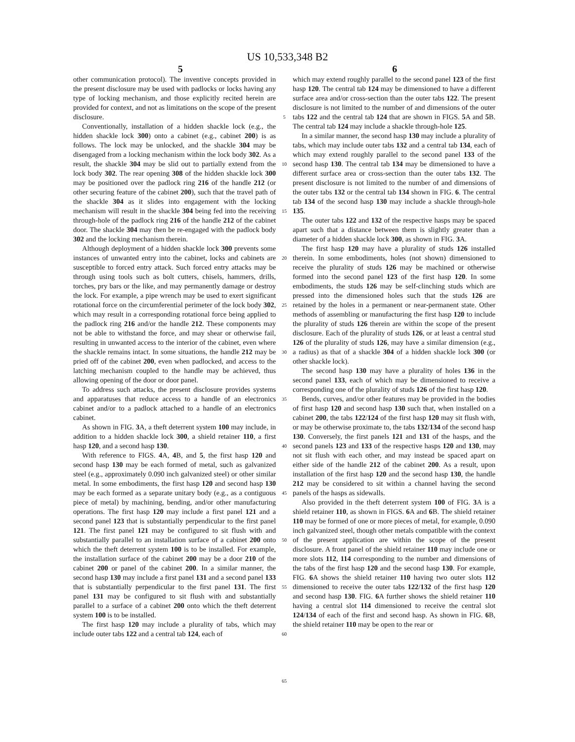US 10,533,348 B2
5 6
other communication protocol). The inventive concepts provided in the present disclosure may be used with padlocks or locks having any type of locking mechanism, and those explicitly recited herein are provided for context, and not as limitations on the scope of the present disclosure.
Conventionally, installation of a hidden shackle lock (e.g., the hidden shackle lock 300) onto a cabinet (e.g., cabinet 200) is as follows. The lock may be unlocked, and the shackle 304 may be disengaged from a locking mechanism within the lock body 302. As a result, the shackle 304 may be slid out to partially extend from the lock body 302. The rear opening 308 of the hidden shackle lock 300 may be positioned over the padlock ring 216 of the handle 212 (or other securing feature of the cabinet 200), such that the travel path of the shackle 304 as it slides into engagement with the locking mechanism will result in the shackle 304 being fed into the receiving through-hole of the padlock ring 216 of the handle 212 of the cabinet door. The shackle 304 may then be re-engaged with the padlock body 302 and the locking mechanism therein.
Although deployment of a hidden shackle lock 300 prevents some instances of unwanted entry into the cabinet, locks and cabinets are susceptible to forced entry attack. Such forced entry attacks may be through using tools such as bolt cutters, chisels, hammers, drills, torches, pry bars or the like, and may permanently damage or destroy the lock. For example, a pipe wrench may be used to exert significant rotational force on the circumferential perimeter of the lock body 302, which may result in a corresponding rotational force being applied to the padlock ring 216 and/or the handle 212. These components may not be able to withstand the force, and may shear or otherwise fail, resulting in unwanted access to the interior of the cabinet, even where the shackle remains intact. In some situations, the handle 212 may be pried off of the cabinet 200, even when padlocked, and access to the latching mechanism coupled to the handle may be achieved, thus allowing opening of the door or door panel.
To address such attacks, the present disclosure provides systems and apparatuses that reduce access to a handle of an electronics cabinet and/or to a padlock attached to a handle of an electronics cabinet.
As shown in FIG. 3 A, a theft deterrent system 100 may include, in addition to a hidden shackle lock 300, a shield retainer 110, a first hasp 120, and a second hasp 130.
With reference to FIGS. 4 A, 4 B, and 5, the first hasp 120 and second hasp 130 may be each formed of metal, such as galvanized steel (e.g., approximately 0.090 inch galvanized steel) or other similar metal. In some embodiments, the first hasp 120 and second hasp 130 may be each formed as a separate unitary body (e.g., as a contiguous piece of metal) by machining, bending, and/or other manufacturing operations. The first hasp 120 may include a first panel 121 and a second panel 123 that is substantially perpendicular to the first panel 121. The first panel 121 may be configured to sit flush with and substantially parallel to an installation surface of a cabinet 200 onto which the theft deterrent system 100 is to be installed. For example, the installation surface of the cabinet 200 may be a door 210 of the cabinet 200 or panel of the cabinet 200. In a similar manner, the second hasp 130 may include a first panel 131 and a second panel 133 that is substantially perpendicular to the first panel 131. The first panel 131 may be configured to sit flush with and substantially parallel to a surface of a cabinet 200 onto which the theft deterrent system 100 is to be installed.
The first hasp 120 may include a plurality of tabs, which may include outer tabs 122 and a central tab 124, each of
5
10
15
20
25
30
35
40
45
50
55
60
65
which may extend roughly parallel to the second panel 123 of the first hasp 120. The central tab 124 may be dimensioned to have a different surface area and/or cross-section than the outer tabs 122. The present disclosure is not limited to the number of and dimensions of the outer tabs 122 and the central tab 124 that are shown in FIGS. 5 A and 5 B. The central tab 124 may include a shackle through-hole 125.
In a similar manner, the second hasp 130 may include a plurality of tabs, which may include outer tabs 132 and a central tab 134, each of which may extend roughly parallel to the second panel 133 of the second hasp 130. The central tab 134 may be dimensioned to have a different surface area or cross-section than the outer tabs 132. The present disclosure is not limited to the number of and dimensions of the outer tabs 132 or the central tab 134 shown in FIG. 6. The central tab 134 of the second hasp 130 may include a shackle through-hole 135.
The outer tabs 122 and 132 of the respective hasps may be spaced apart such that a distance between them is slightly greater than a diameter of a hidden shackle lock 300, as shown in FIG. 3 A.
The first hasp 120 may have a plurality of studs 126 installed therein. In some embodiments, holes (not shown) dimensioned to receive the plurality of studs 126 may be machined or otherwise formed into the second panel 123 of the first hasp 120. In some embodiments, the studs 126 may be self-clinching studs which are pressed into the dimensioned holes such that the studs 126 are retained by the holes in a permanent or near-permanent state. Other methods of assembling or manufacturing the first hasp 120 to include the plurality of studs 126 therein are within the scope of the present disclosure. Each of the plurality of studs 126, or at least a central stud 126 of the plurality of studs 126, may have a similar dimension (e.g., a radius) as that of a shackle 304 of a hidden shackle lock 300 (or other shackle lock).
The second hasp 130 may have a plurality of holes 136 in the second panel 133, each of which may be dimensioned to receive a corresponding one of the plurality of studs 126 of the first hasp 120.
Bends, curves, and/or other features may be provided in the bodies of first hasp 120 and second hasp 130 such that, when installed on a cabinet 200, the tabs 122/124 of the first hasp 120 may sit flush with, or may be otherwise proximate to, the tabs 132/134 of the second hasp 130. Conversely, the first panels 121 and 131 of the hasps, and the second panels 123 and 133 of the respective hasps 120 and 130, may not sit flush with each other, and may instead be spaced apart on either side of the handle 212 of the cabinet 200. As a result, upon installation of the first hasp 120 and the second hasp 130, the handle 212 may be considered to sit within a channel having the second panels of the hasps as sidewalls.
Also provided in the theft deterrent system 100 of FIG. 3 A is a shield retainer 110, as shown in FIGS. 6 A and 6 B. The shield retainer 110 may be formed of one or more pieces of metal, for example, 0.090 inch galvanized steel, though other metals compatible with the context of the present application are within the scope of the present disclosure. A front panel of the shield retainer 110 may include one or more slots 112, 114 corresponding to the number and dimensions of the tabs of the first hasp 120 and the second hasp 130. For example, FIG. 6 A shows the shield retainer 110 having two outer slots 112 dimensioned to receive the outer tabs 122/132 of the first hasp 120 and second hasp 130. FIG. 6 A further shows the shield retainer 110 having a central slot 114 dimensioned to receive the central slot 124/134 of each of the first and second hasp. As shown in FIG. 6 B, the shield retainer 110 may be open to the rear or